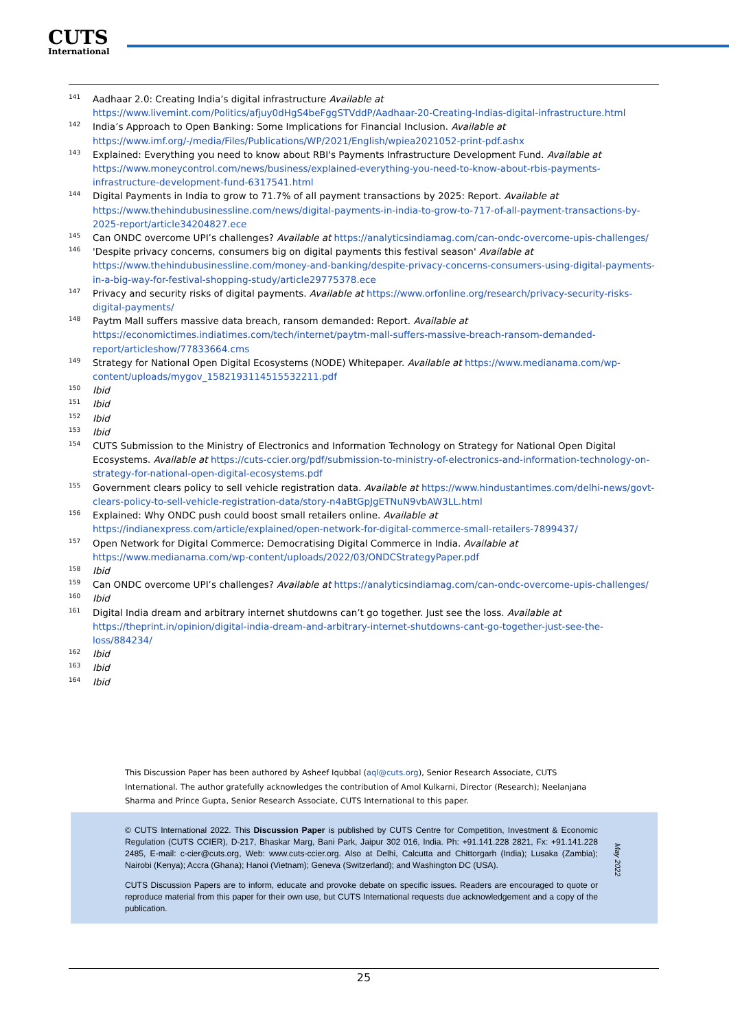CUTS
International
<sup>141</sup> Aadhaar 2.0: Creating India’s digital infrastructure Available at https://www.livemint.com/Politics/afjuy0dHgS4beFggSTVddP/Aadhaar-20-Creating-Indias-digital-infrastructure.html
<sup>142</sup> India’s Approach to Open Banking: Some Implications for Financial Inclusion. Available at https://www.imf.org/-/media/Files/Publications/WP/2021/English/wpiea2021052-print-pdf.ashx
<sup>143</sup> Explained: Everything you need to know about RBI's Payments Infrastructure Development Fund. Available at https://www.moneycontrol.com/news/business/explained-everything-you-need-to-know-about-rbis-payments-infrastructure-development-fund-6317541.html
<sup>144</sup> Digital Payments in India to grow to 71.7% of all payment transactions by 2025: Report. Available at https://www.thehindubusinessline.com/news/digital-payments-in-india-to-grow-to-717-of-all-payment-transactions-by-2025-report/article34204827.ece
<sup>145</sup> Can ONDC overcome UPI’s challenges? Available at https://analyticsindiamag.com/can-ondc-overcome-upis-challenges/
<sup>146</sup> 'Despite privacy concerns, consumers big on digital payments this festival season' Available at https://www.thehindubusinessline.com/money-and-banking/despite-privacy-concerns-consumers-using-digital-payments-in-a-big-way-for-festival-shopping-study/article29775378.ece
<sup>147</sup> Privacy and security risks of digital payments. Available at https://www.orfonline.org/research/privacy-security-risks-digital-payments/
<sup>148</sup> Paytm Mall suffers massive data breach, ransom demanded: Report. Available at https://economictimes.indiatimes.com/tech/internet/paytm-mall-suffers-massive-breach-ransom-demanded-report/articleshow/77833664.cms
<sup>149</sup> Strategy for National Open Digital Ecosystems (NODE) Whitepaper. Available at https://www.medianama.com/wp-content/uploads/mygov_1582193114515532211.pdf
<sup>150</sup> Ibid
<sup>151</sup> Ibid
<sup>152</sup> Ibid
<sup>153</sup> Ibid
<sup>154</sup> CUTS Submission to the Ministry of Electronics and Information Technology on Strategy for National Open Digital Ecosystems. Available at https://cuts-ccier.org/pdf/submission-to-ministry-of-electronics-and-information-technology-on-strategy-for-national-open-digital-ecosystems.pdf
<sup>155</sup> Government clears policy to sell vehicle registration data. Available at https://www.hindustantimes.com/delhi-news/govt-clears-policy-to-sell-vehicle-registration-data/story-n4aBtGpJgETNuN9vbAW3LL.html
<sup>156</sup> Explained: Why ONDC push could boost small retailers online. Available at https://indianexpress.com/article/explained/open-network-for-digital-commerce-small-retailers-7899437/
<sup>157</sup> Open Network for Digital Commerce: Democratising Digital Commerce in India. Available at https://www.medianama.com/wp-content/uploads/2022/03/ONDCStrategyPaper.pdf
<sup>158</sup> Ibid
<sup>159</sup> Can ONDC overcome UPI’s challenges? Available at https://analyticsindiamag.com/can-ondc-overcome-upis-challenges/
<sup>160</sup> Ibid
<sup>161</sup> Digital India dream and arbitrary internet shutdowns can’t go together. Just see the loss. Available at https://theprint.in/opinion/digital-india-dream-and-arbitrary-internet-shutdowns-cant-go-together-just-see-the-loss/884234/
<sup>162</sup> Ibid
<sup>163</sup> Ibid
<sup>164</sup> Ibid
This Discussion Paper has been authored by Asheef Iqubbal (aql@cuts.org), Senior Research Associate, CUTS International. The author gratefully acknowledges the contribution of Amol Kulkarni, Director (Research); Neelanjana Sharma and Prince Gupta, Senior Research Associate, CUTS International to this paper.
© CUTS International 2022. This Discussion Paper is published by CUTS Centre for Competition, Investment & Economic Regulation (CUTS CCIER), D-217, Bhaskar Marg, Bani Park, Jaipur 302 016, India. Ph: +91.141.228 2821, Fx: +91.141.228 2485, E-mail: c-cier@cuts.org, Web: www.cuts-ccier.org. Also at Delhi, Calcutta and Chittorgarh (India); Lusaka (Zambia); Nairobi (Kenya); Accra (Ghana); Hanoi (Vietnam); Geneva (Switzerland); and Washington DC (USA).
CUTS Discussion Papers are to inform, educate and provoke debate on specific issues. Readers are encouraged to quote or reproduce material from this paper for their own use, but CUTS International requests due acknowledgement and a copy of the publication.
May 2022
25